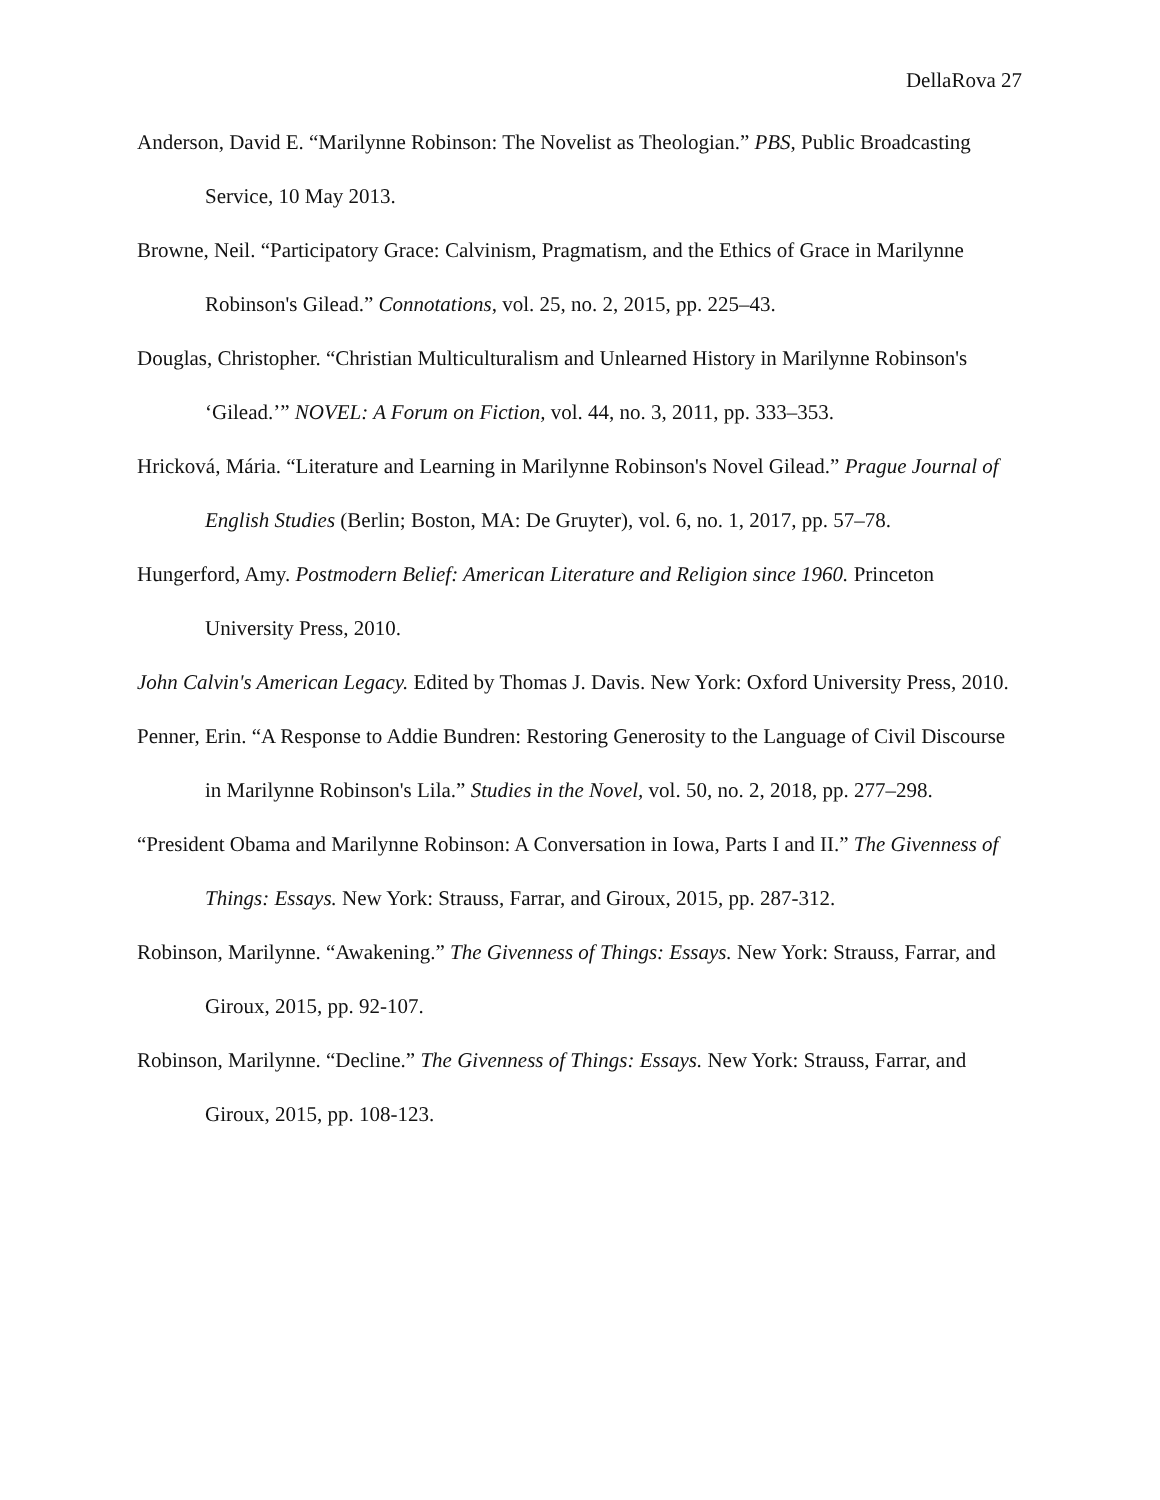DellaRova 27
Anderson, David E. “Marilynne Robinson: The Novelist as Theologian.” PBS, Public Broadcasting Service, 10 May 2013.
Browne, Neil. “Participatory Grace: Calvinism, Pragmatism, and the Ethics of Grace in Marilynne Robinson's Gilead.” Connotations, vol. 25, no. 2, 2015, pp. 225–43.
Douglas, Christopher. “Christian Multiculturalism and Unlearned History in Marilynne Robinson's ‘Gilead.’” NOVEL: A Forum on Fiction, vol. 44, no. 3, 2011, pp. 333–353.
Hricková, Mária. “Literature and Learning in Marilynne Robinson's Novel Gilead.” Prague Journal of English Studies (Berlin; Boston, MA: De Gruyter), vol. 6, no. 1, 2017, pp. 57–78.
Hungerford, Amy. Postmodern Belief: American Literature and Religion since 1960. Princeton University Press, 2010.
John Calvin's American Legacy. Edited by Thomas J. Davis. New York: Oxford University Press, 2010.
Penner, Erin. “A Response to Addie Bundren: Restoring Generosity to the Language of Civil Discourse in Marilynne Robinson's Lila.” Studies in the Novel, vol. 50, no. 2, 2018, pp. 277–298.
“President Obama and Marilynne Robinson: A Conversation in Iowa, Parts I and II.” The Givenness of Things: Essays. New York: Strauss, Farrar, and Giroux, 2015, pp. 287-312.
Robinson, Marilynne. “Awakening.” The Givenness of Things: Essays. New York: Strauss, Farrar, and Giroux, 2015, pp. 92-107.
Robinson, Marilynne. “Decline.” The Givenness of Things: Essays. New York: Strauss, Farrar, and Giroux, 2015, pp. 108-123.